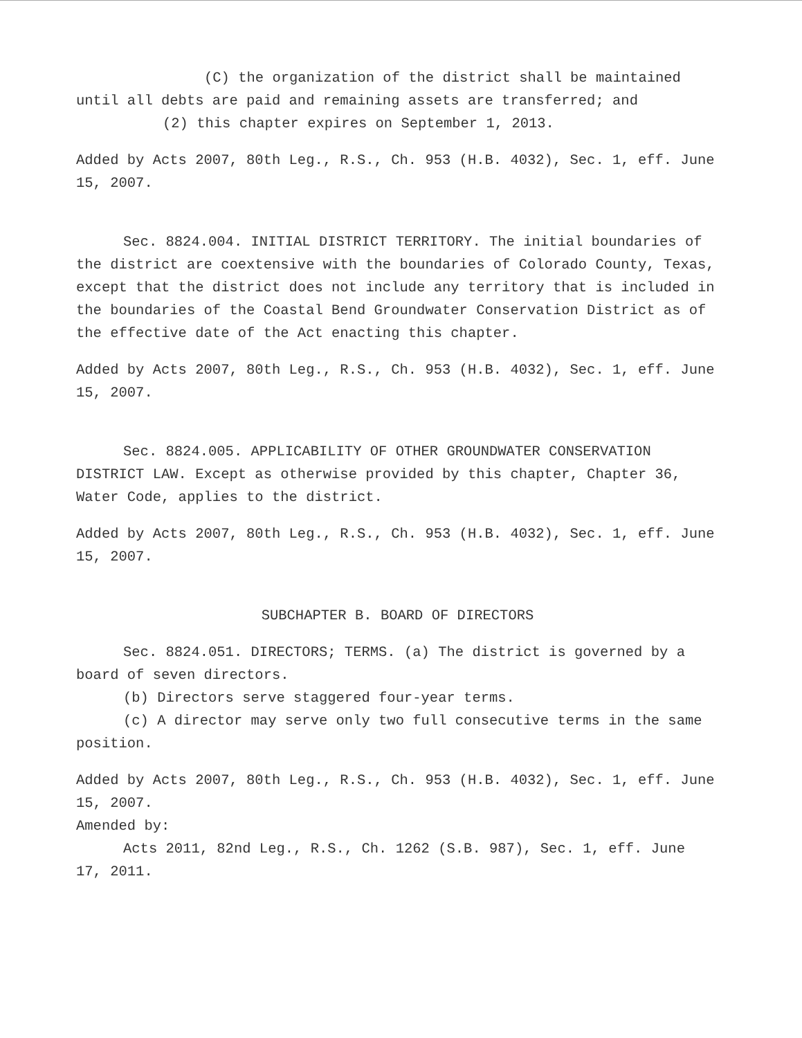(C) the organization of the district shall be maintained until all debts are paid and remaining assets are transferred; and
(2) this chapter expires on September 1, 2013.
Added by Acts 2007, 80th Leg., R.S., Ch. 953 (H.B. 4032), Sec. 1, eff. June 15, 2007.
Sec. 8824.004. INITIAL DISTRICT TERRITORY. The initial boundaries of the district are coextensive with the boundaries of Colorado County, Texas, except that the district does not include any territory that is included in the boundaries of the Coastal Bend Groundwater Conservation District as of the effective date of the Act enacting this chapter.
Added by Acts 2007, 80th Leg., R.S., Ch. 953 (H.B. 4032), Sec. 1, eff. June 15, 2007.
Sec. 8824.005. APPLICABILITY OF OTHER GROUNDWATER CONSERVATION DISTRICT LAW. Except as otherwise provided by this chapter, Chapter 36, Water Code, applies to the district.
Added by Acts 2007, 80th Leg., R.S., Ch. 953 (H.B. 4032), Sec. 1, eff. June 15, 2007.
SUBCHAPTER B. BOARD OF DIRECTORS
Sec. 8824.051. DIRECTORS; TERMS. (a) The district is governed by a board of seven directors.
(b) Directors serve staggered four-year terms.
(c) A director may serve only two full consecutive terms in the same position.
Added by Acts 2007, 80th Leg., R.S., Ch. 953 (H.B. 4032), Sec. 1, eff. June 15, 2007.
Amended by:
Acts 2011, 82nd Leg., R.S., Ch. 1262 (S.B. 987), Sec. 1, eff. June 17, 2011.